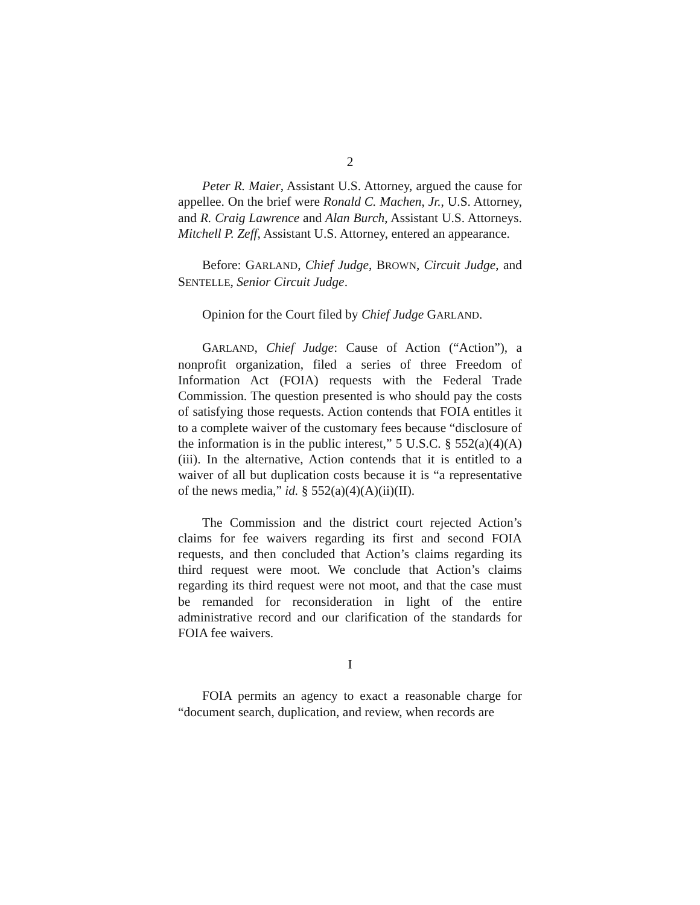2
Peter R. Maier, Assistant U.S. Attorney, argued the cause for appellee. On the brief were Ronald C. Machen, Jr., U.S. Attorney, and R. Craig Lawrence and Alan Burch, Assistant U.S. Attorneys. Mitchell P. Zeff, Assistant U.S. Attorney, entered an appearance.
Before: GARLAND, Chief Judge, BROWN, Circuit Judge, and SENTELLE, Senior Circuit Judge.
Opinion for the Court filed by Chief Judge GARLAND.
GARLAND, Chief Judge: Cause of Action (“Action”), a nonprofit organization, filed a series of three Freedom of Information Act (FOIA) requests with the Federal Trade Commission. The question presented is who should pay the costs of satisfying those requests. Action contends that FOIA entitles it to a complete waiver of the customary fees because “disclosure of the information is in the public interest,” 5 U.S.C. § 552(a)(4)(A)(iii). In the alternative, Action contends that it is entitled to a waiver of all but duplication costs because it is “a representative of the news media,” id. § 552(a)(4)(A)(ii)(II).
The Commission and the district court rejected Action’s claims for fee waivers regarding its first and second FOIA requests, and then concluded that Action’s claims regarding its third request were moot. We conclude that Action’s claims regarding its third request were not moot, and that the case must be remanded for reconsideration in light of the entire administrative record and our clarification of the standards for FOIA fee waivers.
I
FOIA permits an agency to exact a reasonable charge for “document search, duplication, and review, when records are